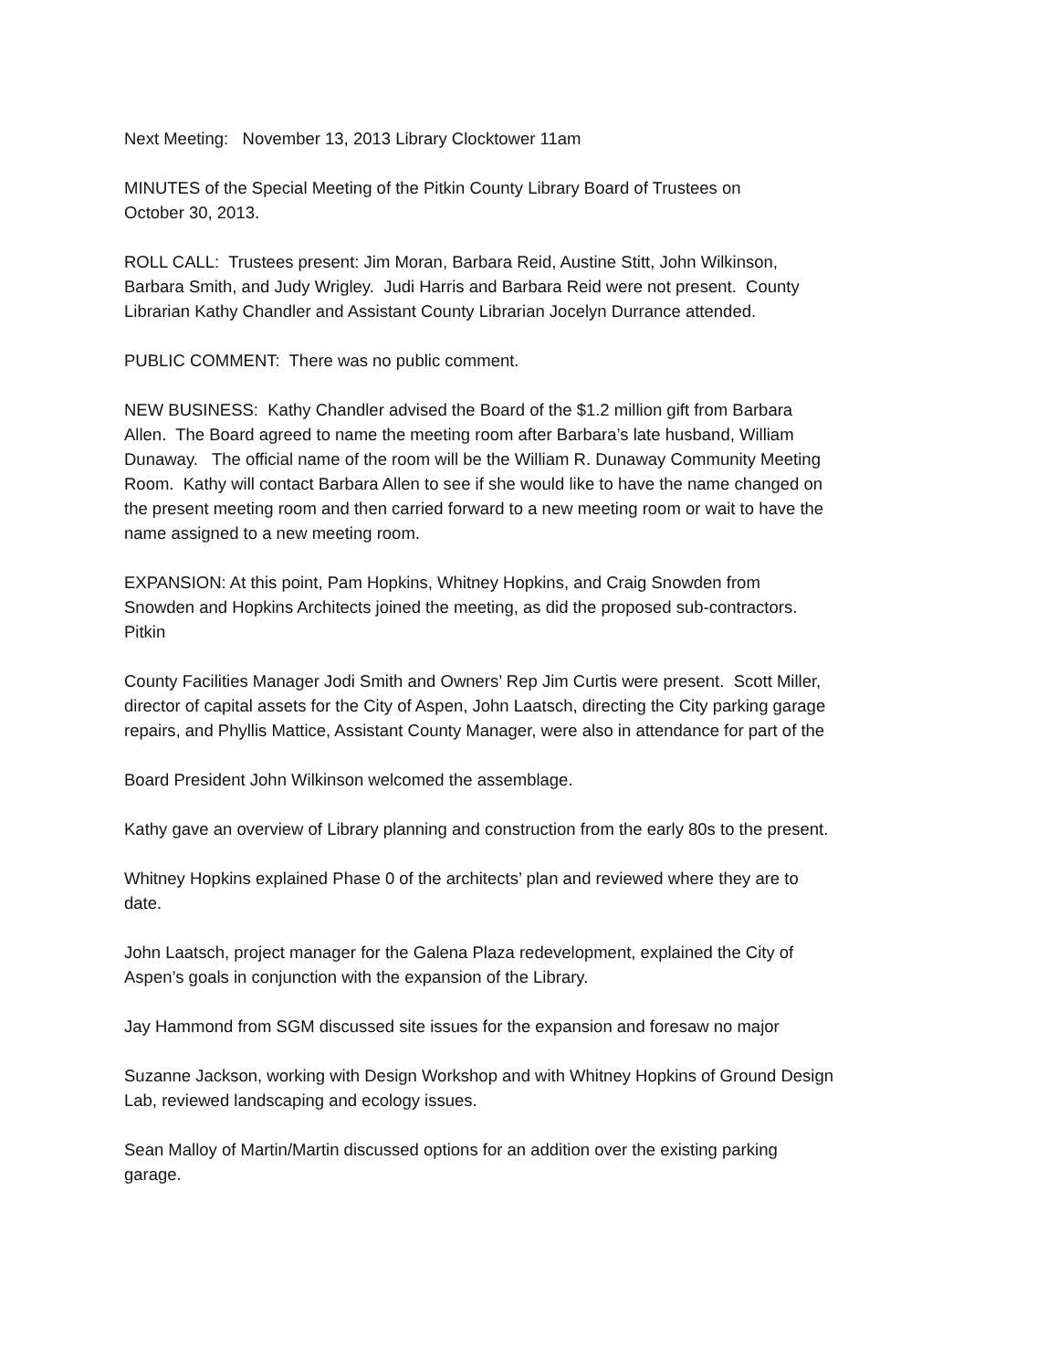Next Meeting: November 13, 2013 Library Clocktower 11am
MINUTES of the Special Meeting of the Pitkin County Library Board of Trustees on
October 30, 2013.
ROLL CALL: Trustees present: Jim Moran, Barbara Reid, Austine Stitt, John Wilkinson,
Barbara Smith, and Judy Wrigley. Judi Harris and Barbara Reid were not present. County
Librarian Kathy Chandler and Assistant County Librarian Jocelyn Durrance attended.
PUBLIC COMMENT: There was no public comment.
NEW BUSINESS: Kathy Chandler advised the Board of the $1.2 million gift from Barbara
Allen. The Board agreed to name the meeting room after Barbara’s late husband, William
Dunaway. The official name of the room will be the William R. Dunaway Community Meeting
Room. Kathy will contact Barbara Allen to see if she would like to have the name changed on
the present meeting room and then carried forward to a new meeting room or wait to have the
name assigned to a new meeting room.
EXPANSION: At this point, Pam Hopkins, Whitney Hopkins, and Craig Snowden from
Snowden and Hopkins Architects joined the meeting, as did the proposed sub-contractors.
Pitkin
County Facilities Manager Jodi Smith and Owners’ Rep Jim Curtis were present. Scott Miller,
director of capital assets for the City of Aspen, John Laatsch, directing the City parking garage
repairs, and Phyllis Mattice, Assistant County Manager, were also in attendance for part of the
Board President John Wilkinson welcomed the assemblage.
Kathy gave an overview of Library planning and construction from the early 80s to the present.
Whitney Hopkins explained Phase 0 of the architects’ plan and reviewed where they are to
date.
John Laatsch, project manager for the Galena Plaza redevelopment, explained the City of
Aspen’s goals in conjunction with the expansion of the Library.
Jay Hammond from SGM discussed site issues for the expansion and foresaw no major
Suzanne Jackson, working with Design Workshop and with Whitney Hopkins of Ground Design
Lab, reviewed landscaping and ecology issues.
Sean Malloy of Martin/Martin discussed options for an addition over the existing parking
garage.